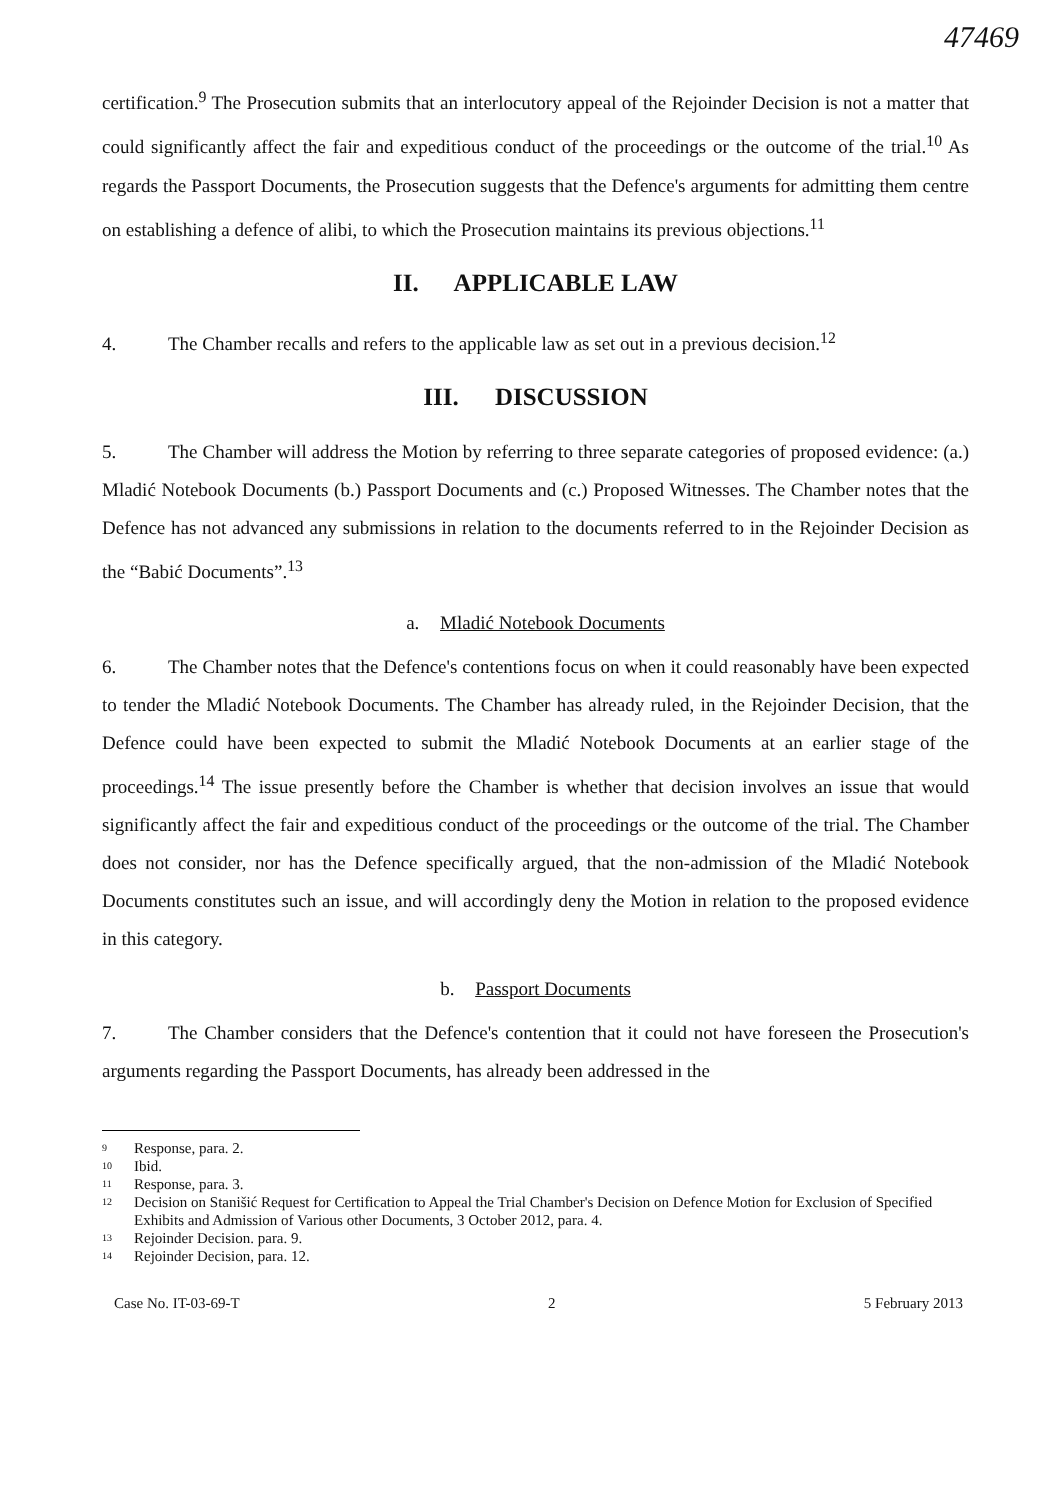47469
certification.<sup>9</sup> The Prosecution submits that an interlocutory appeal of the Rejoinder Decision is not a matter that could significantly affect the fair and expeditious conduct of the proceedings or the outcome of the trial.<sup>10</sup> As regards the Passport Documents, the Prosecution suggests that the Defence's arguments for admitting them centre on establishing a defence of alibi, to which the Prosecution maintains its previous objections.<sup>11</sup>
II. APPLICABLE LAW
4. The Chamber recalls and refers to the applicable law as set out in a previous decision.<sup>12</sup>
III. DISCUSSION
5. The Chamber will address the Motion by referring to three separate categories of proposed evidence: (a.) Mladić Notebook Documents (b.) Passport Documents and (c.) Proposed Witnesses. The Chamber notes that the Defence has not advanced any submissions in relation to the documents referred to in the Rejoinder Decision as the “Babić Documents”.<sup>13</sup>
a. Mladić Notebook Documents
6. The Chamber notes that the Defence's contentions focus on when it could reasonably have been expected to tender the Mladić Notebook Documents. The Chamber has already ruled, in the Rejoinder Decision, that the Defence could have been expected to submit the Mladić Notebook Documents at an earlier stage of the proceedings.<sup>14</sup> The issue presently before the Chamber is whether that decision involves an issue that would significantly affect the fair and expeditious conduct of the proceedings or the outcome of the trial. The Chamber does not consider, nor has the Defence specifically argued, that the non-admission of the Mladić Notebook Documents constitutes such an issue, and will accordingly deny the Motion in relation to the proposed evidence in this category.
b. Passport Documents
7. The Chamber considers that the Defence's contention that it could not have foreseen the Prosecution's arguments regarding the Passport Documents, has already been addressed in the
<sup>9</sup> Response, para. 2.
<sup>10</sup> Ibid.
<sup>11</sup> Response, para. 3.
<sup>12</sup> Decision on Stanišić Request for Certification to Appeal the Trial Chamber's Decision on Defence Motion for Exclusion of Specified Exhibits and Admission of Various other Documents, 3 October 2012, para. 4.
<sup>13</sup> Rejoinder Decision. para. 9.
<sup>14</sup> Rejoinder Decision, para. 12.
Case No. IT-03-69-T 2 5 February 2013